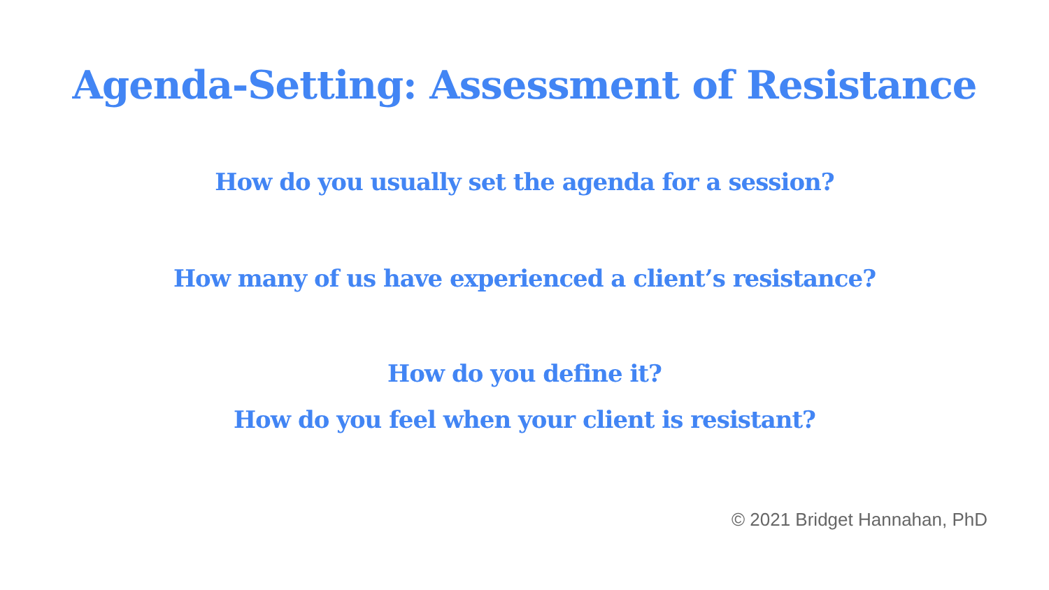Agenda-Setting: Assessment of Resistance
How do you usually set the agenda for a session?
How many of us have experienced a client’s resistance?
How do you define it?
How do you feel when your client is resistant?
© 2021 Bridget Hannahan, PhD